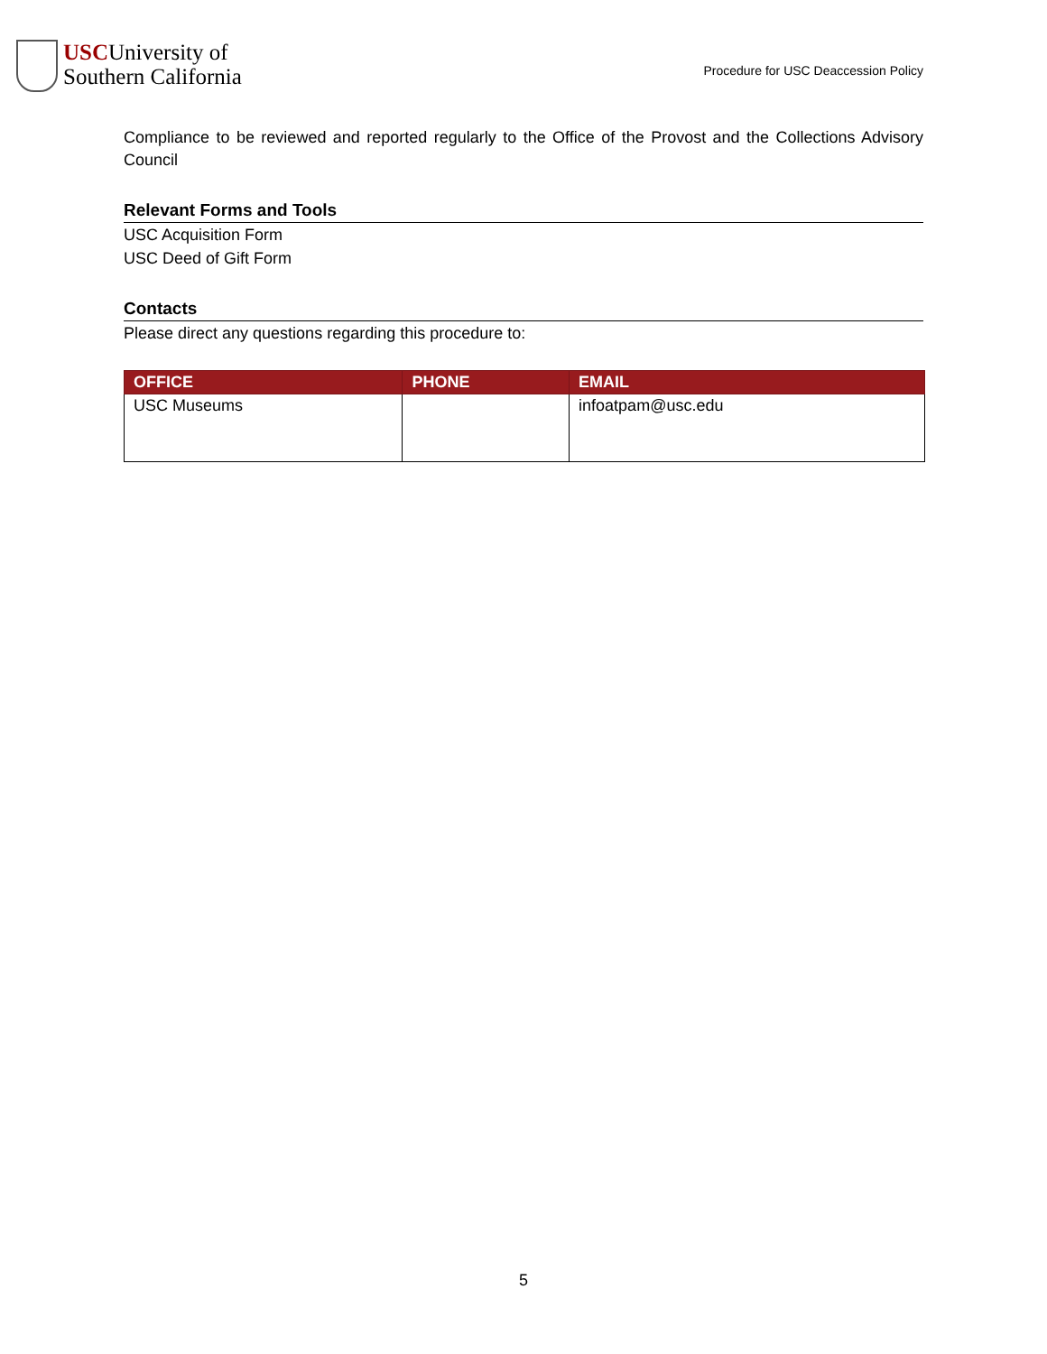USC University of
Southern California
Procedure for USC Deaccession Policy
Compliance to be reviewed and reported regularly to the Office of the Provost and the Collections Advisory Council
Relevant Forms and Tools
USC Acquisition Form
USC Deed of Gift Form
Contacts
Please direct any questions regarding this procedure to:
| OFFICE | PHONE | EMAIL |
| --- | --- | --- |
| USC Museums | | infoatpam@usc.edu |
5